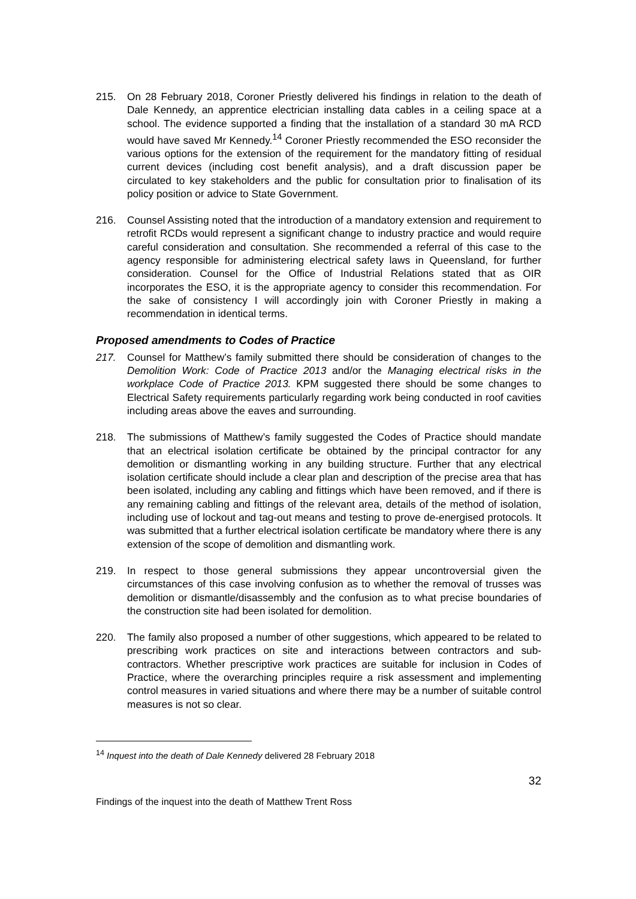215. On 28 February 2018, Coroner Priestly delivered his findings in relation to the death of Dale Kennedy, an apprentice electrician installing data cables in a ceiling space at a school. The evidence supported a finding that the installation of a standard 30 mA RCD would have saved Mr Kennedy.<sup>14</sup> Coroner Priestly recommended the ESO reconsider the various options for the extension of the requirement for the mandatory fitting of residual current devices (including cost benefit analysis), and a draft discussion paper be circulated to key stakeholders and the public for consultation prior to finalisation of its policy position or advice to State Government.
216. Counsel Assisting noted that the introduction of a mandatory extension and requirement to retrofit RCDs would represent a significant change to industry practice and would require careful consideration and consultation. She recommended a referral of this case to the agency responsible for administering electrical safety laws in Queensland, for further consideration. Counsel for the Office of Industrial Relations stated that as OIR incorporates the ESO, it is the appropriate agency to consider this recommendation. For the sake of consistency I will accordingly join with Coroner Priestly in making a recommendation in identical terms.
Proposed amendments to Codes of Practice
217. Counsel for Matthew’s family submitted there should be consideration of changes to the Demolition Work: Code of Practice 2013 and/or the Managing electrical risks in the workplace Code of Practice 2013. KPM suggested there should be some changes to Electrical Safety requirements particularly regarding work being conducted in roof cavities including areas above the eaves and surrounding.
218. The submissions of Matthew’s family suggested the Codes of Practice should mandate that an electrical isolation certificate be obtained by the principal contractor for any demolition or dismantling working in any building structure. Further that any electrical isolation certificate should include a clear plan and description of the precise area that has been isolated, including any cabling and fittings which have been removed, and if there is any remaining cabling and fittings of the relevant area, details of the method of isolation, including use of lockout and tag-out means and testing to prove de-energised protocols. It was submitted that a further electrical isolation certificate be mandatory where there is any extension of the scope of demolition and dismantling work.
219. In respect to those general submissions they appear uncontroversial given the circumstances of this case involving confusion as to whether the removal of trusses was demolition or dismantle/disassembly and the confusion as to what precise boundaries of the construction site had been isolated for demolition.
220. The family also proposed a number of other suggestions, which appeared to be related to prescribing work practices on site and interactions between contractors and sub-contractors. Whether prescriptive work practices are suitable for inclusion in Codes of Practice, where the overarching principles require a risk assessment and implementing control measures in varied situations and where there may be a number of suitable control measures is not so clear.
<sup>14</sup> Inquest into the death of Dale Kennedy delivered 28 February 2018
32
Findings of the inquest into the death of Matthew Trent Ross